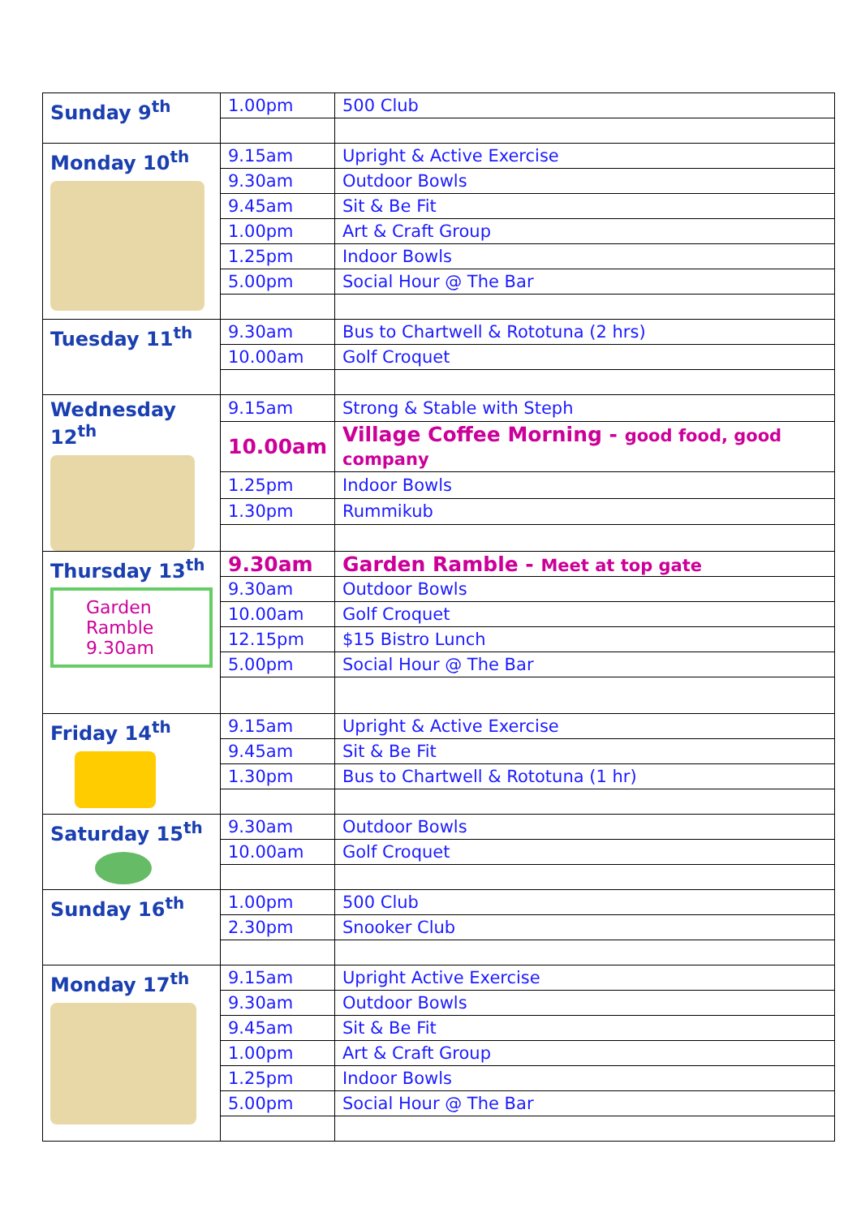| Sunday 9<sup>th</sup> | 1.00pm | 500 Club |
| Monday 10<sup>th</sup> | 9.15am | Upright & Active Exercise |
| | 9.30am | Outdoor Bowls |
| | 9.45am | Sit & Be Fit |
| | 1.00pm | Art & Craft Group |
| | 1.25pm | Indoor Bowls |
| | 5.00pm | Social Hour @ The Bar |
| Tuesday 11<sup>th</sup> | 9.30am | Bus to Chartwell & Rototuna (2 hrs) |
| | 10.00am | Golf Croquet |
| Wednesday 12<sup>th</sup> | 9.15am | Strong & Stable with Steph |
| | 10.00am | Village Coffee Morning - good food, good company |
| | 1.25pm | Indoor Bowls |
| | 1.30pm | Rummikub |
| Thursday 13<sup>th</sup> Garden Ramble 9.30am | 9.30am | Garden Ramble - Meet at top gate |
| | 9.30am | Outdoor Bowls |
| | 10.00am | Golf Croquet |
| | 12.15pm | $15 Bistro Lunch |
| | 5.00pm | Social Hour @ The Bar |
| Friday 14<sup>th</sup> | 9.15am | Upright & Active Exercise |
| | 9.45am | Sit & Be Fit |
| | 1.30pm | Bus to Chartwell & Rototuna (1 hr) |
| Saturday 15<sup>th</sup> | 9.30am | Outdoor Bowls |
| | 10.00am | Golf Croquet |
| Sunday 16<sup>th</sup> | 1.00pm | 500 Club |
| | 2.30pm | Snooker Club |
| Monday 17<sup>th</sup> | 9.15am | Upright Active Exercise |
| | 9.30am | Outdoor Bowls |
| | 9.45am | Sit & Be Fit |
| | 1.00pm | Art & Craft Group |
| | 1.25pm | Indoor Bowls |
| | 5.00pm | Social Hour @ The Bar |